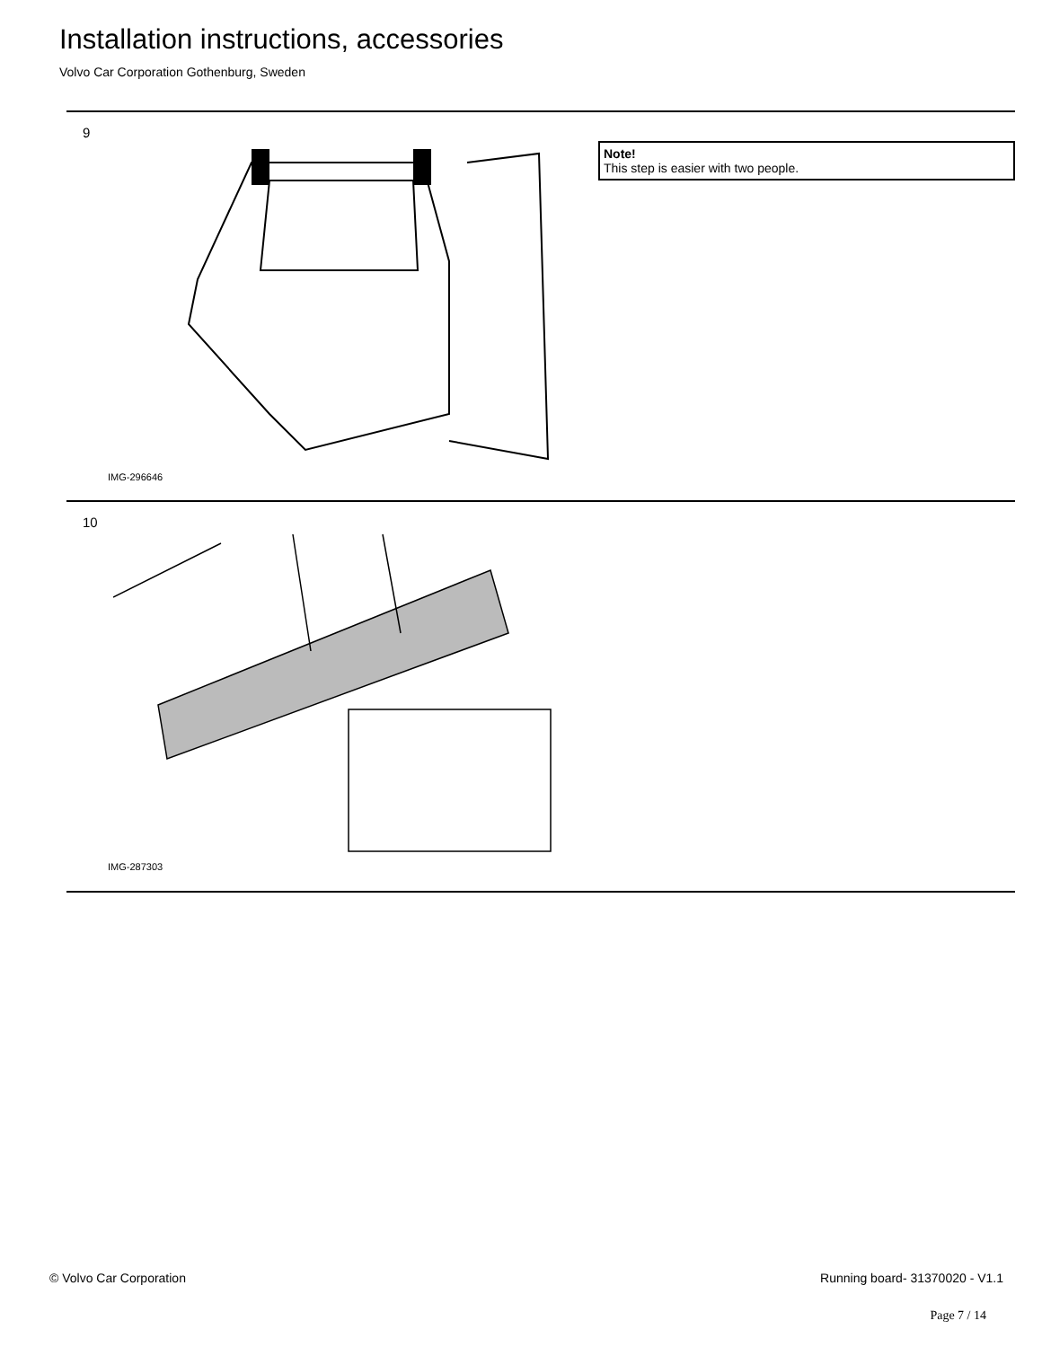Installation instructions, accessories
Volvo Car Corporation Gothenburg, Sweden
9
IMG-296646
Note!
This step is easier with two people.
10
IMG-287303
© Volvo Car Corporation Running board- 31370020 - V1.1
Page 7 / 14